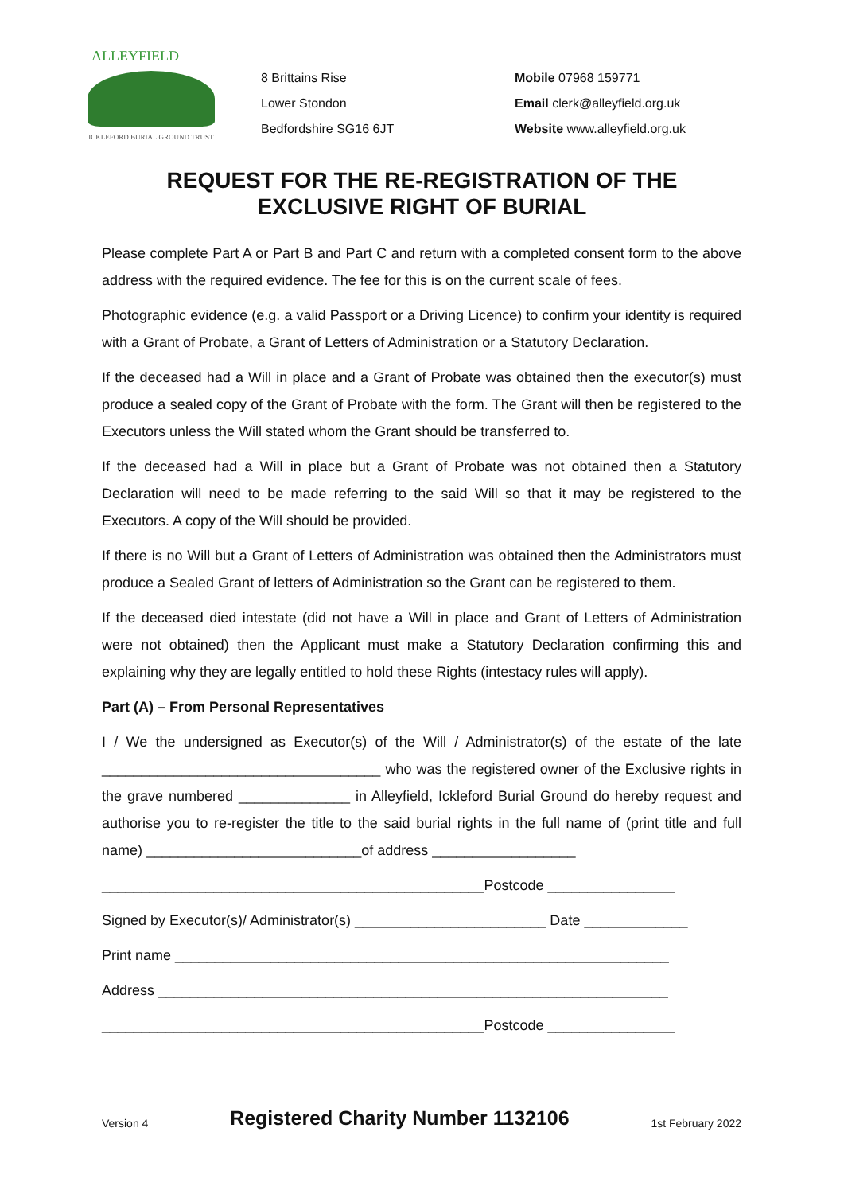ALLEYFIELD
ICKLEFORD BURIAL GROUND TRUST
8 Brittains Rise
Lower Stondon
Bedfordshire SG16 6JT
Mobile 07968 159771
Email clerk@alleyfield.org.uk
Website www.alleyfield.org.uk
REQUEST FOR THE RE-REGISTRATION OF THE
EXCLUSIVE RIGHT OF BURIAL
Please complete Part A or Part B and Part C and return with a completed consent form to the above address with the required evidence. The fee for this is on the current scale of fees.
Photographic evidence (e.g. a valid Passport or a Driving Licence) to confirm your identity is required with a Grant of Probate, a Grant of Letters of Administration or a Statutory Declaration.
If the deceased had a Will in place and a Grant of Probate was obtained then the executor(s) must produce a sealed copy of the Grant of Probate with the form. The Grant will then be registered to the Executors unless the Will stated whom the Grant should be transferred to.
If the deceased had a Will in place but a Grant of Probate was not obtained then a Statutory Declaration will need to be made referring to the said Will so that it may be registered to the Executors. A copy of the Will should be provided.
If there is no Will but a Grant of Letters of Administration was obtained then the Administrators must produce a Sealed Grant of letters of Administration so the Grant can be registered to them.
If the deceased died intestate (did not have a Will in place and Grant of Letters of Administration were not obtained) then the Applicant must make a Statutory Declaration confirming this and explaining why they are legally entitled to hold these Rights (intestacy rules will apply).
Part (A) – From Personal Representatives
I / We the undersigned as Executor(s) of the Will / Administrator(s) of the estate of the late ___________________________________ who was the registered owner of the Exclusive rights in the grave numbered ______________ in Alleyfield, Ickleford Burial Ground do hereby request and authorise you to re-register the title to the said burial rights in the full name of (print title and full name) ___________________________of address __________________
________________________________________________Postcode ________________
Signed by Executor(s)/ Administrator(s) ________________________ Date _____________
Print name ______________________________________________________________
Address ________________________________________________________________
________________________________________________Postcode ________________
Version 4 Registered Charity Number 1132106 1st February 2022